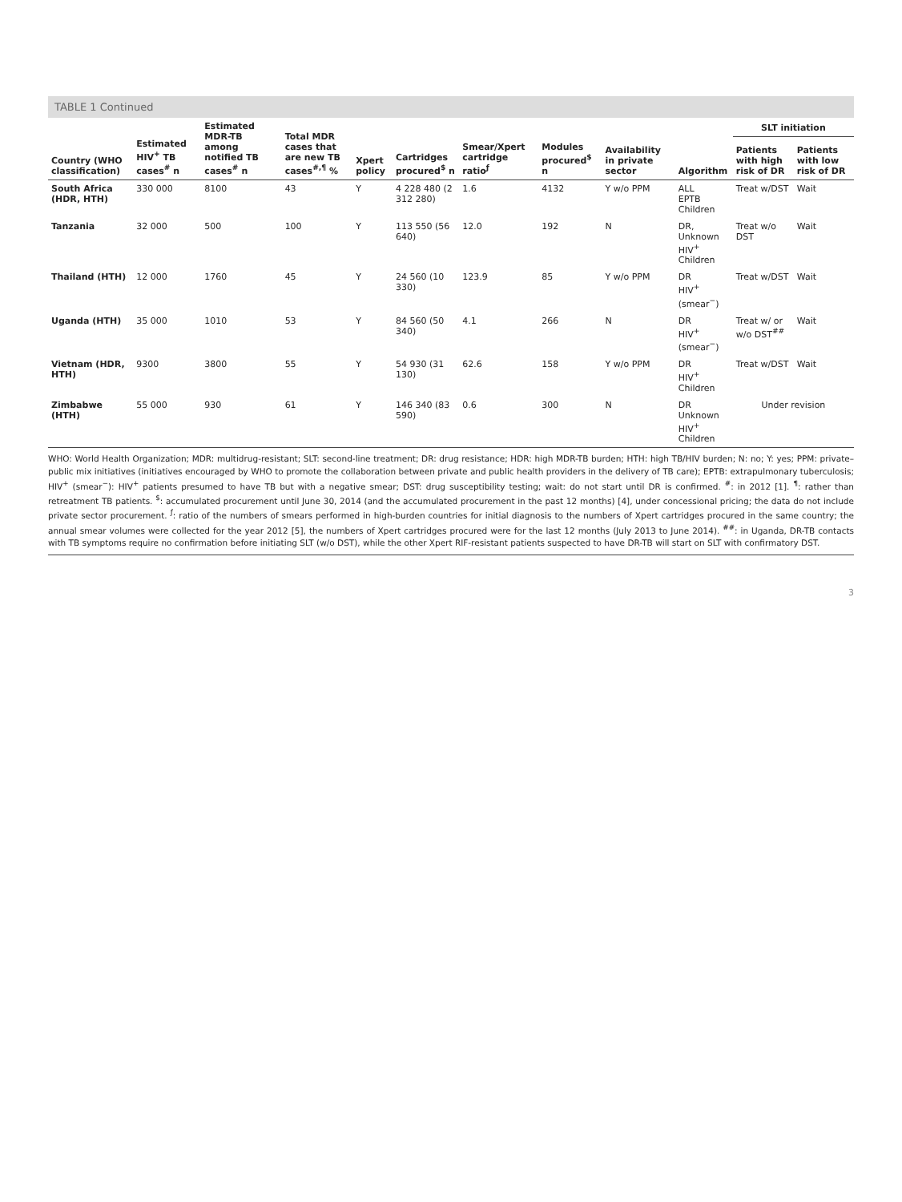TABLE 1 Continued
| Country (WHO classification) | Estimated HIV<sup>+</sup> TB cases<sup>#</sup> n | Estimated MDR-TB among notified TB cases<sup>#</sup> n | Total MDR cases that are new TB cases<sup>#,¶</sup> % | Xpert policy | Cartridges procured<sup>$</sup> n | Smear/Xpert cartridge ratio<sup>ƒ</sup> | Modules procured<sup>$</sup> n | Availability in private sector | Algorithm | SLT initiation | |
| --- | --- | --- | --- | --- | --- | --- | --- | --- | --- | --- | --- |
| | | | | | | | | | | Patients with high risk of DR | Patients with low risk of DR |
| South Africa (HDR, HTH) | 330 000 | 8100 | 43 | Y | 4 228 480 (2 312 280) | 1.6 | 4132 | Y w/o PPM | ALL EPTB Children | Treat w/DST | Wait |
| Tanzania | 32 000 | 500 | 100 | Y | 113 550 (56 640) | 12.0 | 192 | N | DR, Unknown HIV<sup>+</sup> Children | Treat w/o DST | Wait |
| Thailand (HTH) | 12 000 | 1760 | 45 | Y | 24 560 (10 330) | 123.9 | 85 | Y w/o PPM | DR HIV<sup>+</sup> (smear<sup>−</sup>) | Treat w/DST | Wait |
| Uganda (HTH) | 35 000 | 1010 | 53 | Y | 84 560 (50 340) | 4.1 | 266 | N | DR HIV<sup>+</sup> (smear<sup>−</sup>) | Treat w/ or w/o DST<sup>##</sup> | Wait |
| Vietnam (HDR, HTH) | 9300 | 3800 | 55 | Y | 54 930 (31 130) | 62.6 | 158 | Y w/o PPM | DR HIV<sup>+</sup> Children | Treat w/DST | Wait |
| Zimbabwe (HTH) | 55 000 | 930 | 61 | Y | 146 340 (83 590) | 0.6 | 300 | N | DR Unknown HIV<sup>+</sup> Children | Under revision | |
WHO: World Health Organization; MDR: multidrug-resistant; SLT: second-line treatment; DR: drug resistance; HDR: high MDR-TB burden; HTH: high TB/HIV burden; N: no; Y: yes; PPM: private–public mix initiatives (initiatives encouraged by WHO to promote the collaboration between private and public health providers in the delivery of TB care); EPTB: extrapulmonary tuberculosis; HIV<sup>+</sup> (smear<sup>−</sup>): HIV<sup>+</sup> patients presumed to have TB but with a negative smear; DST: drug susceptibility testing; wait: do not start until DR is confirmed. <sup>#</sup>: in 2012 [1]. <sup>¶</sup>: rather than retreatment TB patients. <sup>$</sup>: accumulated procurement until June 30, 2014 (and the accumulated procurement in the past 12 months) [4], under concessional pricing; the data do not include private sector procurement. <sup>ƒ</sup>: ratio of the numbers of smears performed in high-burden countries for initial diagnosis to the numbers of Xpert cartridges procured in the same country; the annual smear volumes were collected for the year 2012 [5], the numbers of Xpert cartridges procured were for the last 12 months (July 2013 to June 2014). <sup>##</sup>: in Uganda, DR-TB contacts with TB symptoms require no confirmation before initiating SLT (w/o DST), while the other Xpert RIF-resistant patients suspected to have DR-TB will start on SLT with confirmatory DST.
3